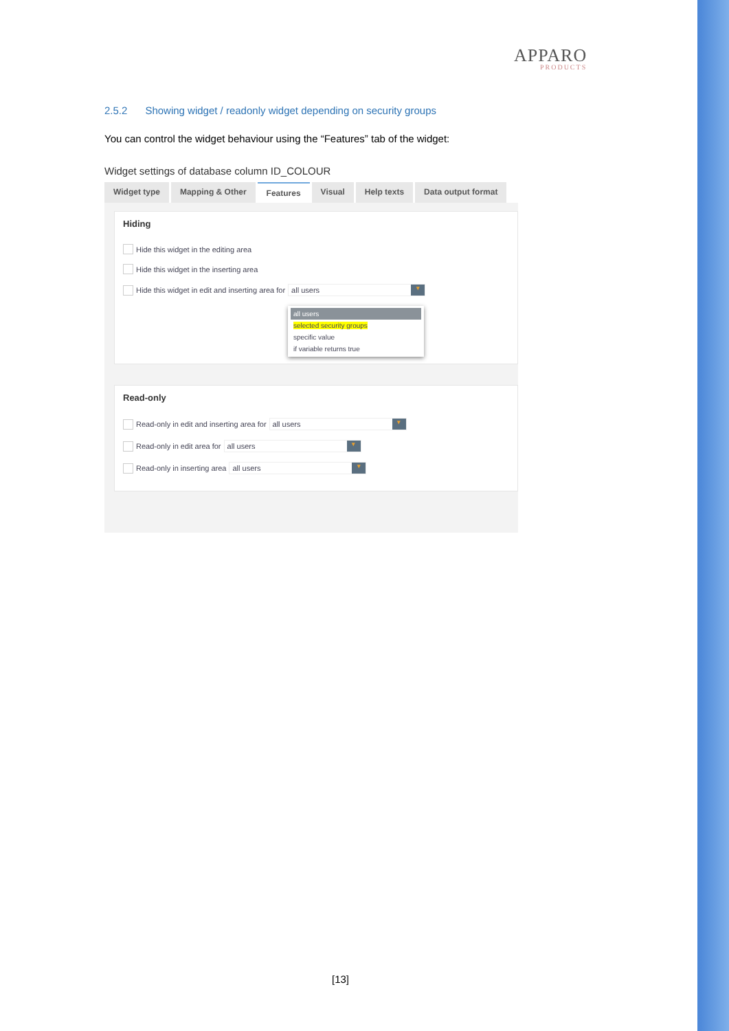APPARO
PRODUCTS
2.5.2 Showing widget / readonly widget depending on security groups
You can control the widget behaviour using the “Features” tab of the widget:
Widget settings of database column ID_COLOUR
Widget type Mapping & Other Features Visual Help texts Data output format
Hiding
Hide this widget in the editing area
Hide this widget in the inserting area
Hide this widget in edit and inserting area for all users ▾
all users
selected security groups
specific value
if variable returns true
Read-only
Read-only in edit and inserting area for all users ▾
Read-only in edit area for all users ▾
Read-only in inserting area all users ▾
[13]